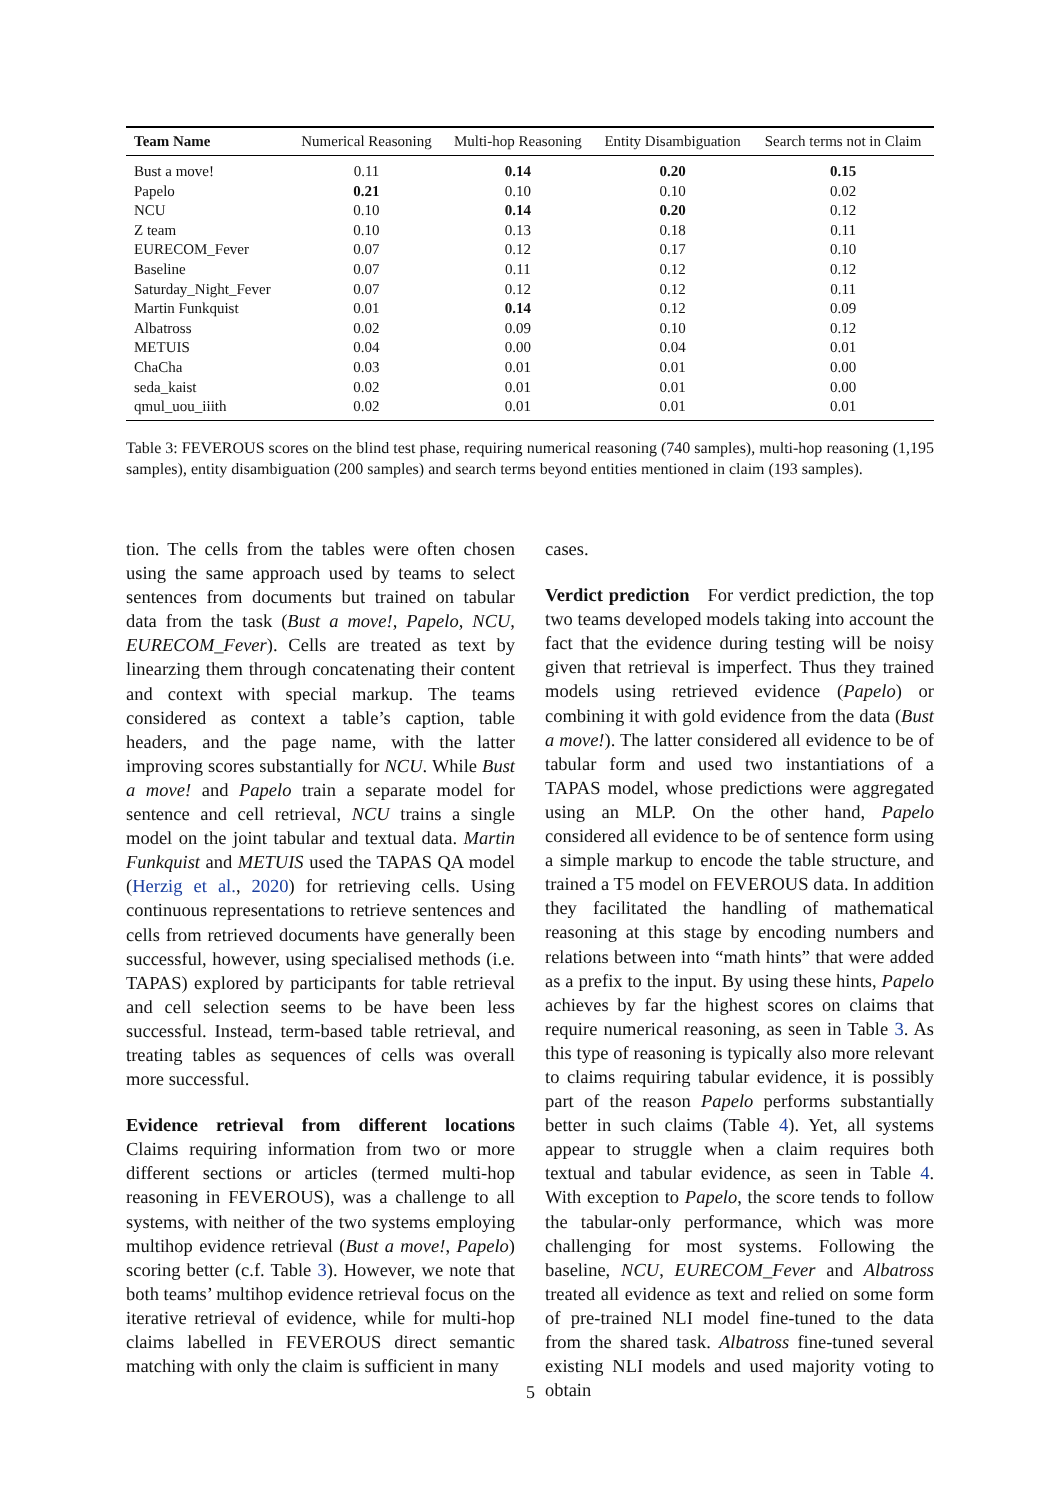| Team Name | Numerical Reasoning | Multi-hop Reasoning | Entity Disambiguation | Search terms not in Claim |
| --- | --- | --- | --- | --- |
| Bust a move! | 0.11 | 0.14 | 0.20 | 0.15 |
| Papelo | 0.21 | 0.10 | 0.10 | 0.02 |
| NCU | 0.10 | 0.14 | 0.20 | 0.12 |
| Z team | 0.10 | 0.13 | 0.18 | 0.11 |
| EURECOM_Fever | 0.07 | 0.12 | 0.17 | 0.10 |
| Baseline | 0.07 | 0.11 | 0.12 | 0.12 |
| Saturday_Night_Fever | 0.07 | 0.12 | 0.12 | 0.11 |
| Martin Funkquist | 0.01 | 0.14 | 0.12 | 0.09 |
| Albatross | 0.02 | 0.09 | 0.10 | 0.12 |
| METUIS | 0.04 | 0.00 | 0.04 | 0.01 |
| ChaCha | 0.03 | 0.01 | 0.01 | 0.00 |
| seda_kaist | 0.02 | 0.01 | 0.01 | 0.00 |
| qmul_uou_iiith | 0.02 | 0.01 | 0.01 | 0.01 |
Table 3: FEVEROUS scores on the blind test phase, requiring numerical reasoning (740 samples), multi-hop reasoning (1,195 samples), entity disambiguation (200 samples) and search terms beyond entities mentioned in claim (193 samples).
tion. The cells from the tables were often chosen using the same approach used by teams to select sentences from documents but trained on tabular data from the task (Bust a move!, Papelo, NCU, EURECOM_Fever). Cells are treated as text by linearzing them through concatenating their content and context with special markup. The teams considered as context a table’s caption, table headers, and the page name, with the latter improving scores substantially for NCU. While Bust a move! and Papelo train a separate model for sentence and cell retrieval, NCU trains a single model on the joint tabular and textual data. Martin Funkquist and METUIS used the TAPAS QA model (Herzig et al., 2020) for retrieving cells. Using continuous representations to retrieve sentences and cells from retrieved documents have generally been successful, however, using specialised methods (i.e. TAPAS) explored by participants for table retrieval and cell selection seems to be have been less successful. Instead, term-based table retrieval, and treating tables as sequences of cells was overall more successful.
Evidence retrieval from different locations Claims requiring information from two or more different sections or articles (termed multi-hop reasoning in FEVEROUS), was a challenge to all systems, with neither of the two systems employing multihop evidence retrieval (Bust a move!, Papelo) scoring better (c.f. Table 3). However, we note that both teams’ multihop evidence retrieval focus on the iterative retrieval of evidence, while for multi-hop claims labelled in FEVEROUS direct semantic matching with only the claim is sufficient in many
cases.
Verdict prediction For verdict prediction, the top two teams developed models taking into account the fact that the evidence during testing will be noisy given that retrieval is imperfect. Thus they trained models using retrieved evidence (Papelo) or combining it with gold evidence from the data (Bust a move!). The latter considered all evidence to be of tabular form and used two instantiations of a TAPAS model, whose predictions were aggregated using an MLP. On the other hand, Papelo considered all evidence to be of sentence form using a simple markup to encode the table structure, and trained a T5 model on FEVEROUS data. In addition they facilitated the handling of mathematical reasoning at this stage by encoding numbers and relations between into “math hints” that were added as a prefix to the input. By using these hints, Papelo achieves by far the highest scores on claims that require numerical reasoning, as seen in Table 3. As this type of reasoning is typically also more relevant to claims requiring tabular evidence, it is possibly part of the reason Papelo performs substantially better in such claims (Table 4). Yet, all systems appear to struggle when a claim requires both textual and tabular evidence, as seen in Table 4. With exception to Papelo, the score tends to follow the tabular-only performance, which was more challenging for most systems. Following the baseline, NCU, EURECOM_Fever and Albatross treated all evidence as text and relied on some form of pre-trained NLI model fine-tuned to the data from the shared task. Albatross fine-tuned several existing NLI models and used majority voting to obtain
5